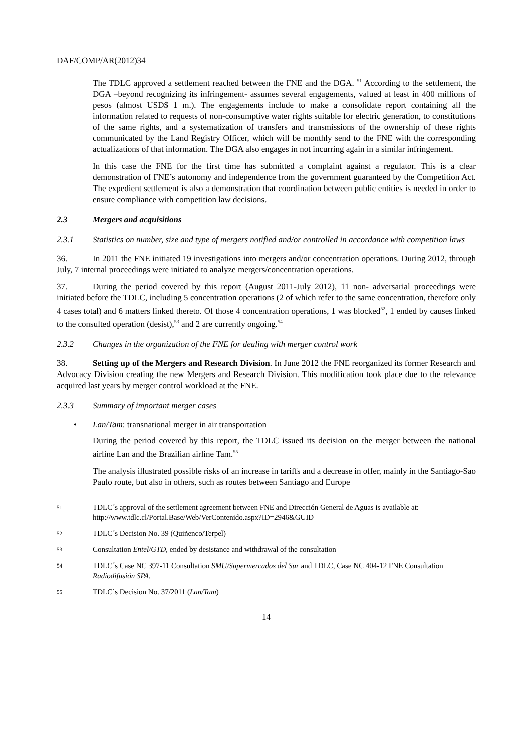DAF/COMP/AR(2012)34
The TDLC approved a settlement reached between the FNE and the DGA. <sup>51</sup> According to the settlement, the DGA –beyond recognizing its infringement- assumes several engagements, valued at least in 400 millions of pesos (almost USD$ 1 m.). The engagements include to make a consolidate report containing all the information related to requests of non-consumptive water rights suitable for electric generation, to constitutions of the same rights, and a systematization of transfers and transmissions of the ownership of these rights communicated by the Land Registry Officer, which will be monthly send to the FNE with the corresponding actualizations of that information. The DGA also engages in not incurring again in a similar infringement.
In this case the FNE for the first time has submitted a complaint against a regulator. This is a clear demonstration of FNE’s autonomy and independence from the government guaranteed by the Competition Act. The expedient settlement is also a demonstration that coordination between public entities is needed in order to ensure compliance with competition law decisions.
2.3 Mergers and acquisitions
2.3.1 Statistics on number, size and type of mergers notified and/or controlled in accordance with competition laws
36. In 2011 the FNE initiated 19 investigations into mergers and/or concentration operations. During 2012, through July, 7 internal proceedings were initiated to analyze mergers/concentration operations.
37. During the period covered by this report (August 2011-July 2012), 11 non- adversarial proceedings were initiated before the TDLC, including 5 concentration operations (2 of which refer to the same concentration, therefore only 4 cases total) and 6 matters linked thereto. Of those 4 concentration operations, 1 was blocked<sup>52</sup>, 1 ended by causes linked to the consulted operation (desist),<sup>53</sup> and 2 are currently ongoing.<sup>54</sup>
2.3.2 Changes in the organization of the FNE for dealing with merger control work
38. Setting up of the Mergers and Research Division. In June 2012 the FNE reorganized its former Research and Advocacy Division creating the new Mergers and Research Division. This modification took place due to the relevance acquired last years by merger control workload at the FNE.
2.3.3 Summary of important merger cases
• Lan/Tam: transnational merger in air transportation
During the period covered by this report, the TDLC issued its decision on the merger between the national airline Lan and the Brazilian airline Tam.<sup>55</sup>
The analysis illustrated possible risks of an increase in tariffs and a decrease in offer, mainly in the Santiago-Sao Paulo route, but also in others, such as routes between Santiago and Europe
51 TDLC´s approval of the settlement agreement between FNE and Dirección General de Aguas is available at: http://www.tdlc.cl/Portal.Base/Web/VerContenido.aspx?ID=2946&GUID
52 TDLC´s Decision No. 39 (Quiñenco/Terpel)
53 Consultation Entel/GTD, ended by desistance and withdrawal of the consultation
54 TDLC´s Case NC 397-11 Consultation SMU/Supermercados del Sur and TDLC, Case NC 404-12 FNE Consultation Radiodifusión SPA.
55 TDLC´s Decision No. 37/2011 (Lan/Tam)
14